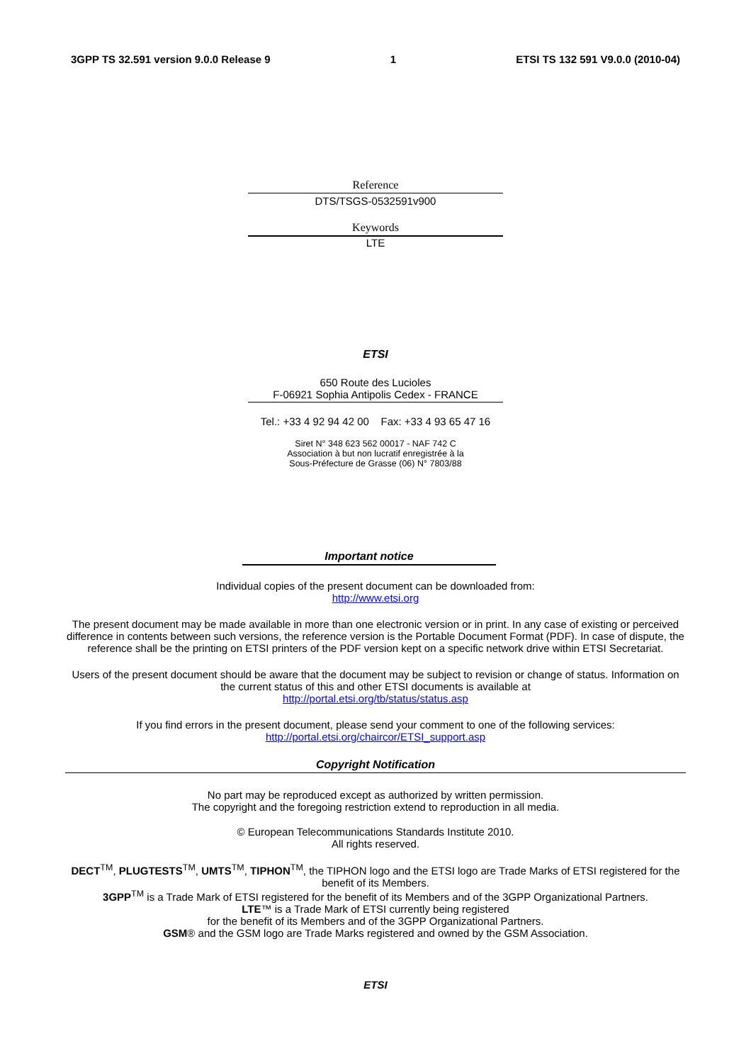3GPP TS 32.591 version 9.0.0 Release 9 1 ETSI TS 132 591 V9.0.0 (2010-04)
Reference
DTS/TSGS-0532591v900
Keywords
LTE
ETSI
650 Route des Lucioles
F-06921 Sophia Antipolis Cedex - FRANCE
Tel.: +33 4 92 94 42 00 Fax: +33 4 93 65 47 16
Siret N° 348 623 562 00017 - NAF 742 C
Association à but non lucratif enregistrée à la
Sous-Préfecture de Grasse (06) N° 7803/88
Important notice
Individual copies of the present document can be downloaded from:
http://www.etsi.org
The present document may be made available in more than one electronic version or in print. In any case of existing or perceived difference in contents between such versions, the reference version is the Portable Document Format (PDF). In case of dispute, the reference shall be the printing on ETSI printers of the PDF version kept on a specific network drive within ETSI Secretariat.
Users of the present document should be aware that the document may be subject to revision or change of status. Information on the current status of this and other ETSI documents is available at
http://portal.etsi.org/tb/status/status.asp
If you find errors in the present document, please send your comment to one of the following services:
http://portal.etsi.org/chaircor/ETSI_support.asp
Copyright Notification
No part may be reproduced except as authorized by written permission.
The copyright and the foregoing restriction extend to reproduction in all media.
© European Telecommunications Standards Institute 2010.
All rights reserved.
DECT<sup>TM</sup>, PLUGTESTS<sup>TM</sup>, UMTS<sup>TM</sup>, TIPHON<sup>TM</sup>, the TIPHON logo and the ETSI logo are Trade Marks of ETSI registered for the benefit of its Members.
3GPP<sup>TM</sup> is a Trade Mark of ETSI registered for the benefit of its Members and of the 3GPP Organizational Partners.
LTE™ is a Trade Mark of ETSI currently being registered
for the benefit of its Members and of the 3GPP Organizational Partners.
GSM® and the GSM logo are Trade Marks registered and owned by the GSM Association.
ETSI